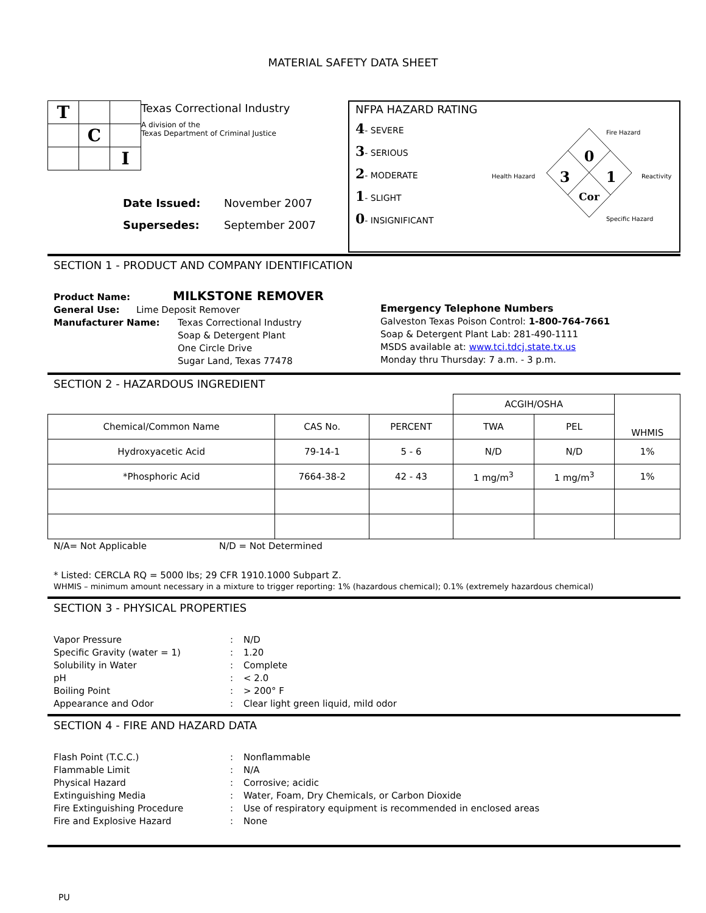MATERIAL SAFETY DATA SHEET
| T | | |
| | C | |
| | | I |
Texas Correctional Industry
A division of the
Texas Department of Criminal Justice
Date Issued: November 2007
Supersedes: September 2007
NFPA HAZARD RATING
4- SEVERE
3- SERIOUS
2- MODERATE
1- SLIGHT
0- INSIGNIFICANT
0
3
1
Cor
Fire Hazard
Health Hazard
Reactivity
Specific Hazard
SECTION 1 - PRODUCT AND COMPANY IDENTIFICATION
Product Name: MILKSTONE REMOVER
General Use: Lime Deposit Remover
Manufacturer Name: Texas Correctional Industry
Soap & Detergent Plant
One Circle Drive
Sugar Land, Texas 77478
Emergency Telephone Numbers
Galveston Texas Poison Control: 1-800-764-7661
Soap & Detergent Plant Lab: 281-490-1111
MSDS available at: www.tci.tdcj.state.tx.us
Monday thru Thursday: 7 a.m. - 3 p.m.
SECTION 2 - HAZARDOUS INGREDIENT
| | | | ACGIH/OSHA | | WHMIS |
| Chemical/Common Name | CAS No. | PERCENT | TWA | PEL | |
| Hydroxyacetic Acid | 79-14-1 | 5 - 6 | N/D | N/D | 1% |
| *Phosphoric Acid | 7664-38-2 | 42 - 43 | 1 mg/m<sup>3</sup> | 1 mg/m<sup>3</sup> | 1% |
N/A= Not Applicable N/D = Not Determined
* Listed: CERCLA RQ = 5000 lbs; 29 CFR 1910.1000 Subpart Z.
WHMIS – minimum amount necessary in a mixture to trigger reporting: 1% (hazardous chemical); 0.1% (extremely hazardous chemical)
SECTION 3 - PHYSICAL PROPERTIES
Vapor Pressure: N/D Specific Gravity (water = 1): 1.20 Solubility in Water: Complete pH: < 2.0 Boiling Point: > 200° F Appearance and Odor: Clear light green liquid, mild odor
SECTION 4 - FIRE AND HAZARD DATA
Flash Point (T.C.C.): Nonflammable Flammable Limit: N/A Physical Hazard: Corrosive; acidic Extinguishing Media: Water, Foam, Dry Chemicals, or Carbon Dioxide Fire Extinguishing Procedure: Use of respiratory equipment is recommended in enclosed areas Fire and Explosive Hazard: None
PU